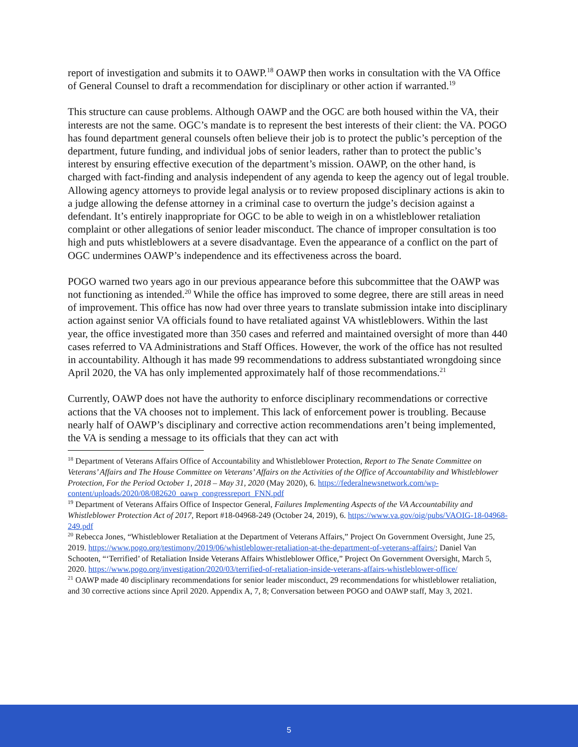report of investigation and submits it to OAWP.<sup>18</sup> OAWP then works in consultation with the VA Office of General Counsel to draft a recommendation for disciplinary or other action if warranted.<sup>19</sup>
This structure can cause problems. Although OAWP and the OGC are both housed within the VA, their interests are not the same. OGC’s mandate is to represent the best interests of their client: the VA. POGO has found department general counsels often believe their job is to protect the public’s perception of the department, future funding, and individual jobs of senior leaders, rather than to protect the public’s interest by ensuring effective execution of the department’s mission. OAWP, on the other hand, is charged with fact-finding and analysis independent of any agenda to keep the agency out of legal trouble. Allowing agency attorneys to provide legal analysis or to review proposed disciplinary actions is akin to a judge allowing the defense attorney in a criminal case to overturn the judge’s decision against a defendant. It’s entirely inappropriate for OGC to be able to weigh in on a whistleblower retaliation complaint or other allegations of senior leader misconduct. The chance of improper consultation is too high and puts whistleblowers at a severe disadvantage. Even the appearance of a conflict on the part of OGC undermines OAWP’s independence and its effectiveness across the board.
POGO warned two years ago in our previous appearance before this subcommittee that the OAWP was not functioning as intended.<sup>20</sup> While the office has improved to some degree, there are still areas in need of improvement. This office has now had over three years to translate submission intake into disciplinary action against senior VA officials found to have retaliated against VA whistleblowers. Within the last year, the office investigated more than 350 cases and referred and maintained oversight of more than 440 cases referred to VA Administrations and Staff Offices. However, the work of the office has not resulted in accountability. Although it has made 99 recommendations to address substantiated wrongdoing since April 2020, the VA has only implemented approximately half of those recommendations.<sup>21</sup>
Currently, OAWP does not have the authority to enforce disciplinary recommendations or corrective actions that the VA chooses not to implement. This lack of enforcement power is troubling. Because nearly half of OAWP’s disciplinary and corrective action recommendations aren’t being implemented, the VA is sending a message to its officials that they can act with
<sup>18</sup> Department of Veterans Affairs Office of Accountability and Whistleblower Protection, Report to The Senate Committee on Veterans’ Affairs and The House Committee on Veterans’ Affairs on the Activities of the Office of Accountability and Whistleblower Protection, For the Period October 1, 2018 – May 31, 2020 (May 2020), 6. https://federalnewsnetwork.com/wp-content/uploads/2020/08/082620_oawp_congressreport_FNN.pdf
<sup>19</sup> Department of Veterans Affairs Office of Inspector General, Failures Implementing Aspects of the VA Accountability and Whistleblower Protection Act of 2017, Report #18-04968-249 (October 24, 2019), 6. https://www.va.gov/oig/pubs/VAOIG-18-04968-249.pdf
<sup>20</sup> Rebecca Jones, “Whistleblower Retaliation at the Department of Veterans Affairs,” Project On Government Oversight, June 25, 2019. https://www.pogo.org/testimony/2019/06/whistleblower-retaliation-at-the-department-of-veterans-affairs/; Daniel Van Schooten, “‘Terrified’ of Retaliation Inside Veterans Affairs Whistleblower Office,” Project On Government Oversight, March 5, 2020. https://www.pogo.org/investigation/2020/03/terrified-of-retaliation-inside-veterans-affairs-whistleblower-office/
<sup>21</sup> OAWP made 40 disciplinary recommendations for senior leader misconduct, 29 recommendations for whistleblower retaliation, and 30 corrective actions since April 2020. Appendix A, 7, 8; Conversation between POGO and OAWP staff, May 3, 2021.
5